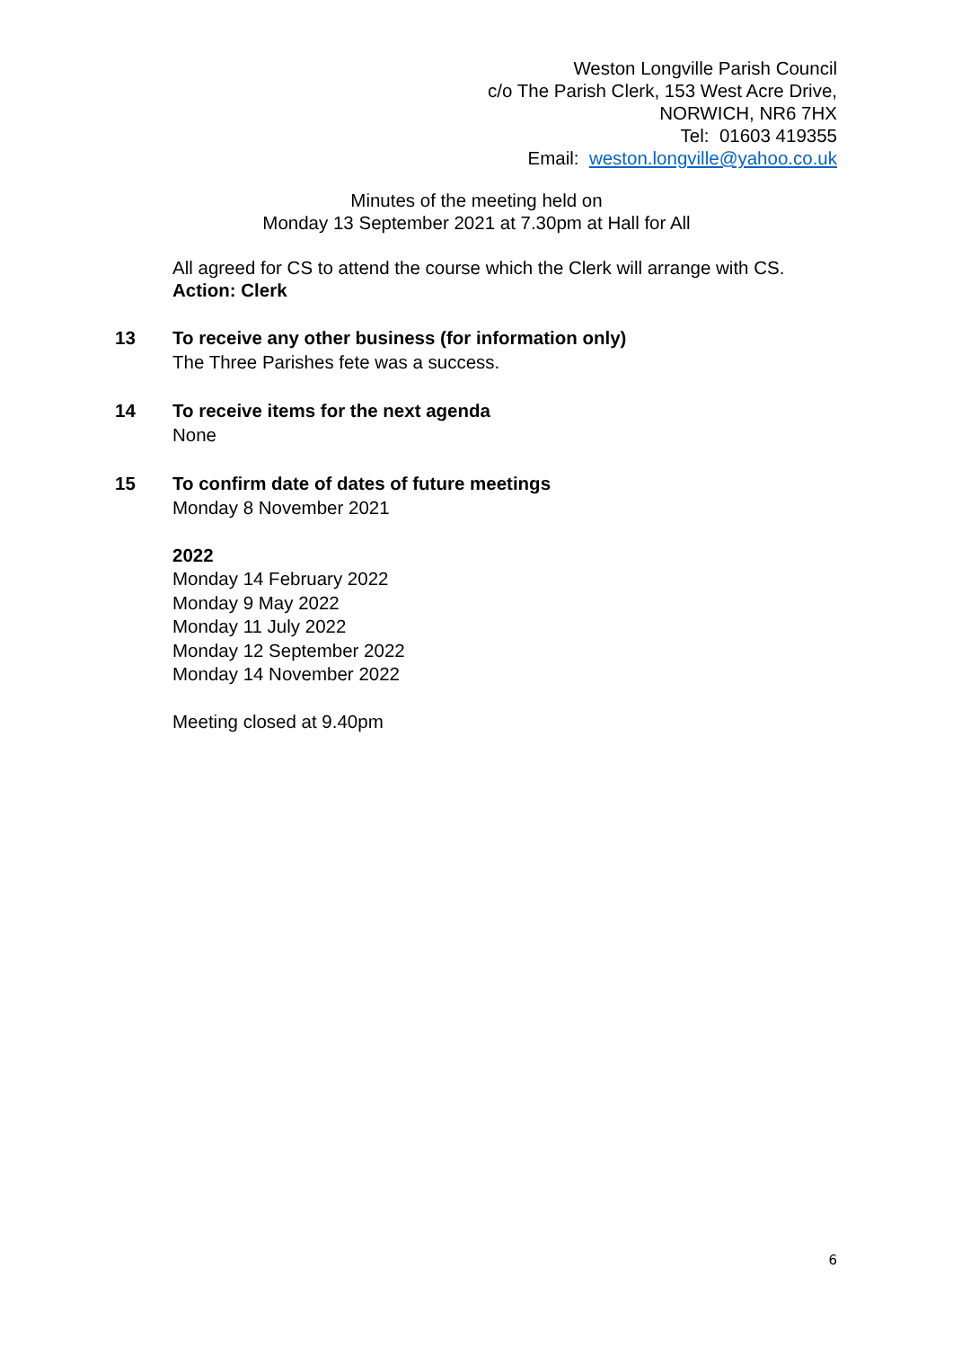Weston Longville Parish Council
c/o The Parish Clerk, 153 West Acre Drive,
NORWICH, NR6 7HX
Tel: 01603 419355
Email: weston.longville@yahoo.co.uk
Minutes of the meeting held on
Monday 13 September 2021 at 7.30pm at Hall for All
All agreed for CS to attend the course which the Clerk will arrange with CS.
Action: Clerk
13 To receive any other business (for information only)
The Three Parishes fete was a success.
14 To receive items for the next agenda
None
15 To confirm date of dates of future meetings
Monday 8 November 2021
2022
Monday 14 February 2022
Monday 9 May 2022
Monday 11 July 2022
Monday 12 September 2022
Monday 14 November 2022
Meeting closed at 9.40pm
6